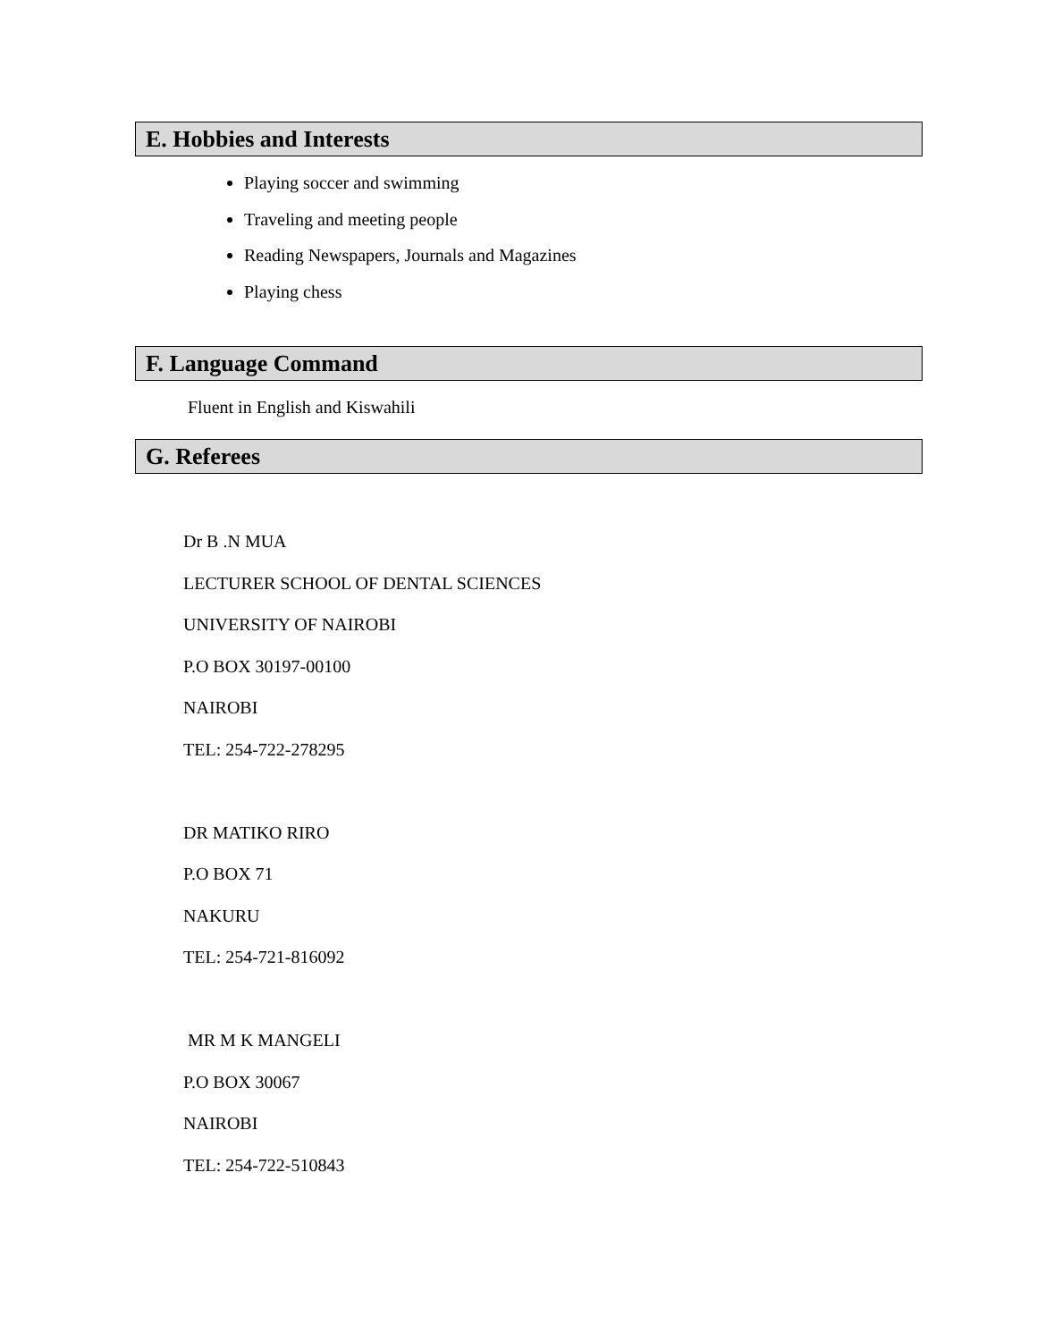E. Hobbies and Interests
Playing soccer and swimming
Traveling and meeting people
Reading Newspapers, Journals and Magazines
Playing chess
F. Language Command
Fluent in English and Kiswahili
G. Referees
Dr B .N MUA
LECTURER SCHOOL OF DENTAL SCIENCES
UNIVERSITY OF NAIROBI
P.O BOX 30197-00100
NAIROBI
TEL: 254-722-278295
DR MATIKO RIRO
P.O BOX 71
NAKURU
TEL: 254-721-816092
MR M K MANGELI
P.O BOX 30067
NAIROBI
TEL: 254-722-510843